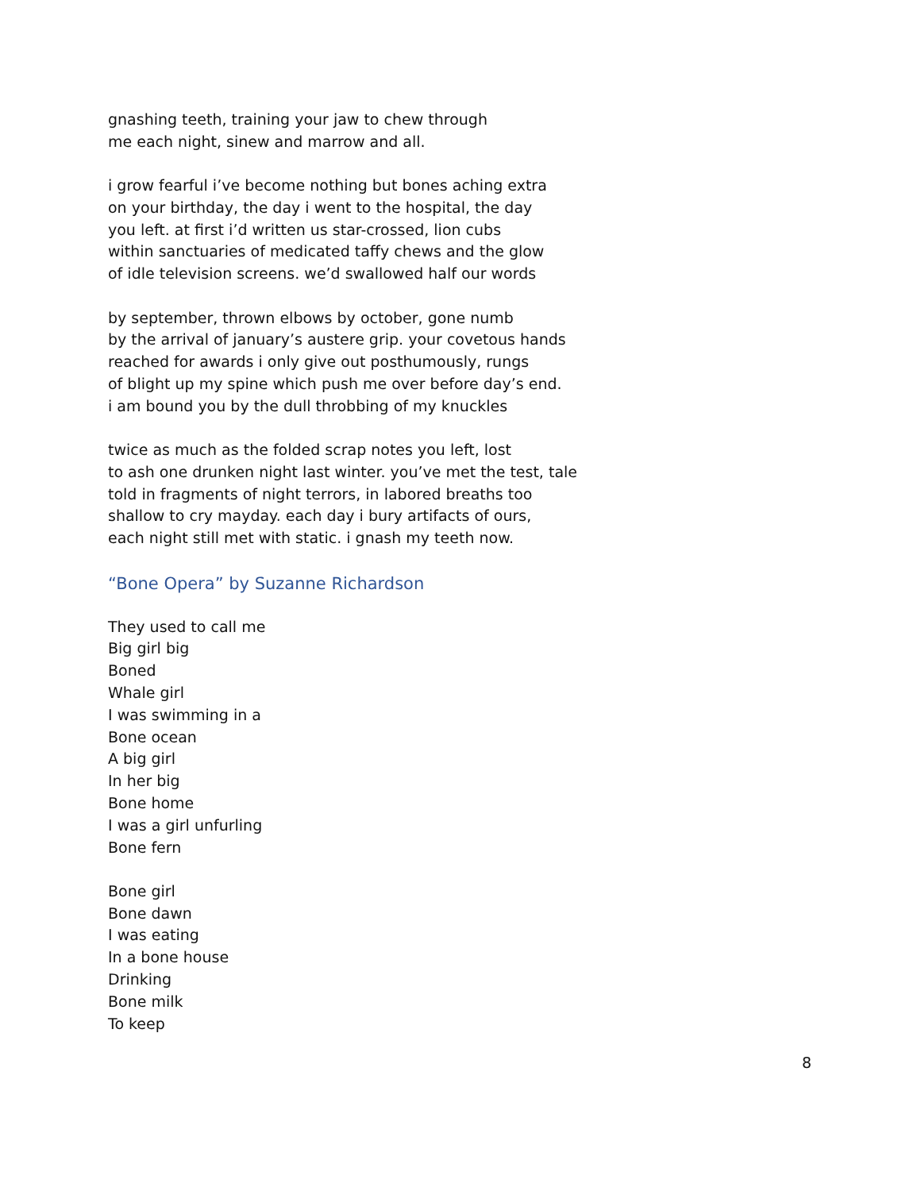gnashing teeth, training your jaw to chew through
me each night, sinew and marrow and all.
i grow fearful i’ve become nothing but bones aching extra
on your birthday, the day i went to the hospital, the day
you left. at first i’d written us star-crossed, lion cubs
within sanctuaries of medicated taffy chews and the glow
of idle television screens. we’d swallowed half our words
by september, thrown elbows by october, gone numb
by the arrival of january’s austere grip. your covetous hands
reached for awards i only give out posthumously, rungs
of blight up my spine which push me over before day’s end.
i am bound you by the dull throbbing of my knuckles
twice as much as the folded scrap notes you left, lost
to ash one drunken night last winter. you’ve met the test, tale
told in fragments of night terrors, in labored breaths too
shallow to cry mayday. each day i bury artifacts of ours,
each night still met with static. i gnash my teeth now.
“Bone Opera” by Suzanne Richardson
They used to call me
Big girl big
Boned
Whale girl
I was swimming in a
Bone ocean
A big girl
In her big
Bone home
I was a girl unfurling
Bone fern
Bone girl
Bone dawn
I was eating
In a bone house
Drinking
Bone milk
To keep
8